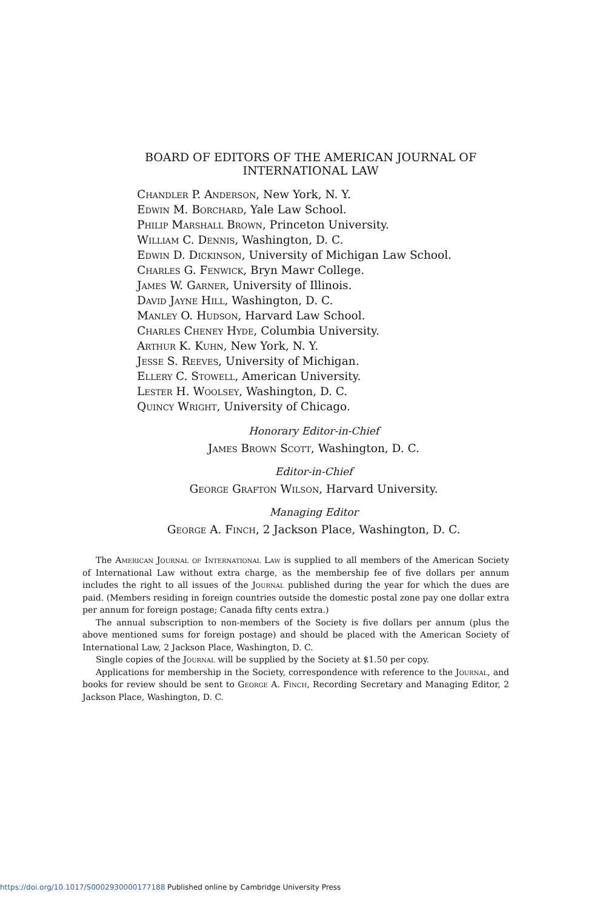BOARD OF EDITORS OF THE AMERICAN JOURNAL OF
INTERNATIONAL LAW
Chandler P. Anderson, New York, N. Y.
Edwin M. Borchard, Yale Law School.
Philip Marshall Brown, Princeton University.
William C. Dennis, Washington, D. C.
Edwin D. Dickinson, University of Michigan Law School.
Charles G. Fenwick, Bryn Mawr College.
James W. Garner, University of Illinois.
David Jayne Hill, Washington, D. C.
Manley O. Hudson, Harvard Law School.
Charles Cheney Hyde, Columbia University.
Arthur K. Kuhn, New York, N. Y.
Jesse S. Reeves, University of Michigan.
Ellery C. Stowell, American University.
Lester H. Woolsey, Washington, D. C.
Quincy Wright, University of Chicago.
Honorary Editor-in-Chief
James Brown Scott, Washington, D. C.
Editor-in-Chief
George Grafton Wilson, Harvard University.
Managing Editor
George A. Finch, 2 Jackson Place, Washington, D. C.
The American Journal of International Law is supplied to all members of the American Society of International Law without extra charge, as the membership fee of five dollars per annum includes the right to all issues of the Journal published during the year for which the dues are paid. (Members residing in foreign countries outside the domestic postal zone pay one dollar extra per annum for foreign postage; Canada fifty cents extra.)
The annual subscription to non-members of the Society is five dollars per annum (plus the above mentioned sums for foreign postage) and should be placed with the American Society of International Law, 2 Jackson Place, Washington, D. C.
Single copies of the Journal will be supplied by the Society at $1.50 per copy.
Applications for membership in the Society, correspondence with reference to the Journal, and books for review should be sent to George A. Finch, Recording Secretary and Managing Editor, 2 Jackson Place, Washington, D. C.
https://doi.org/10.1017/S0002930000177188 Published online by Cambridge University Press